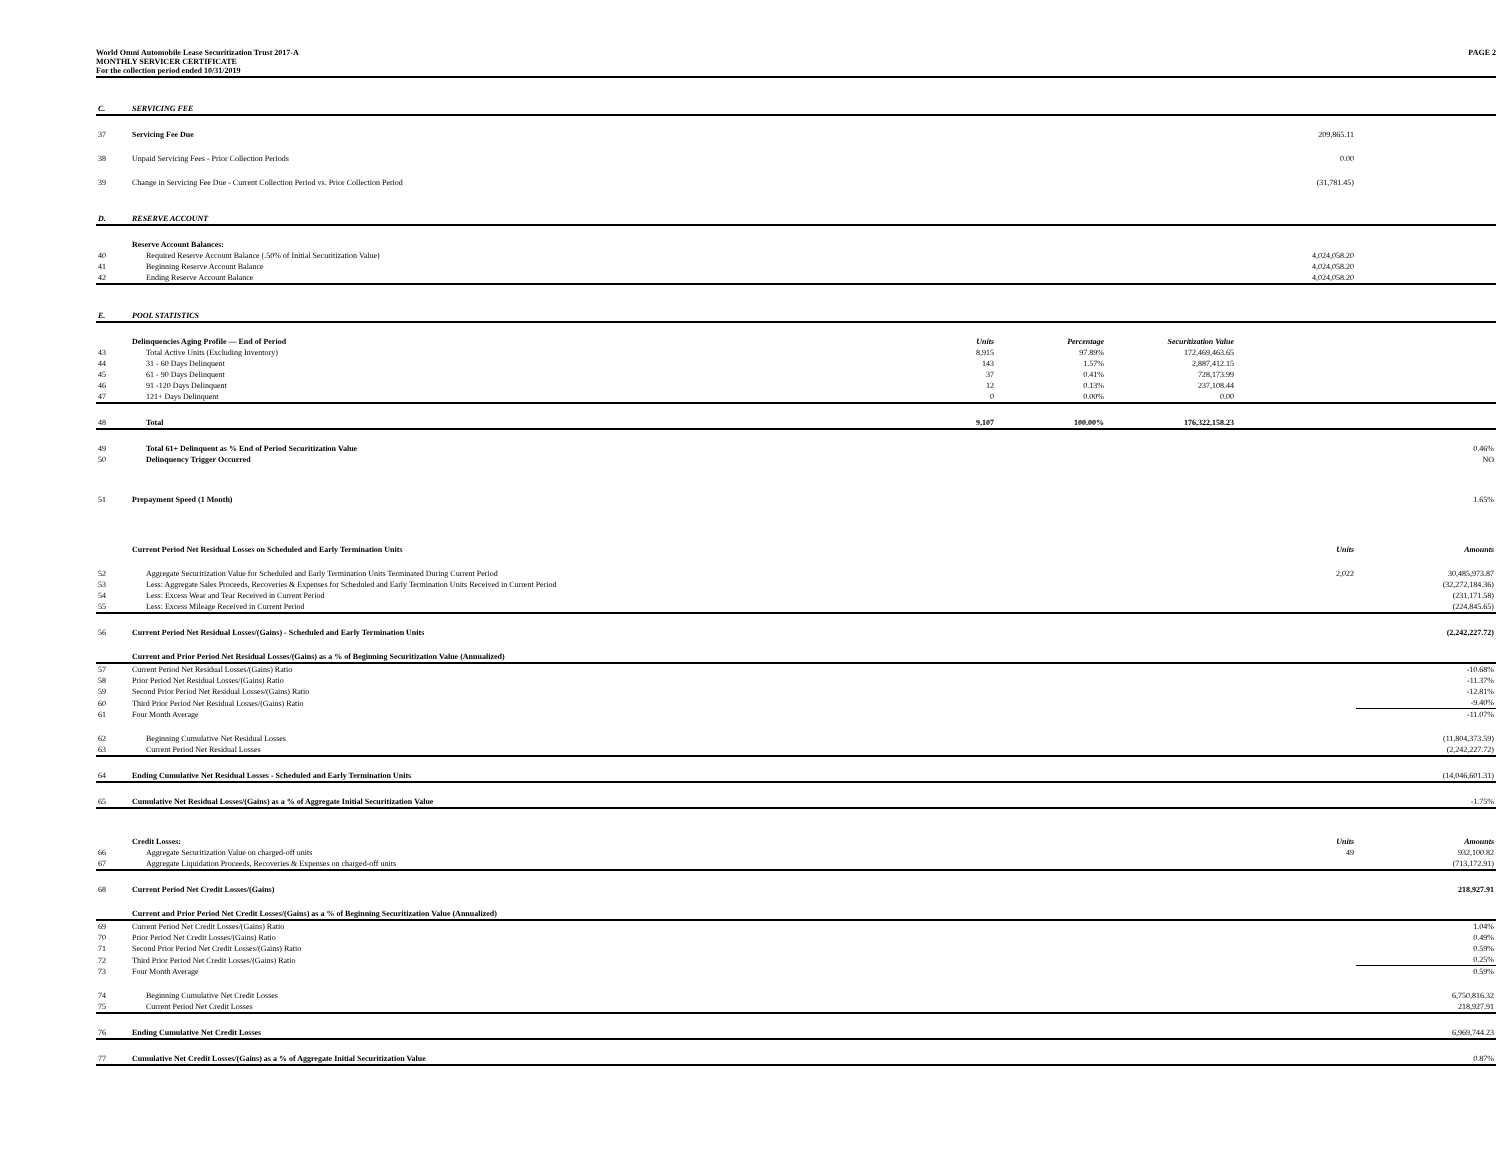World Omni Automobile Lease Securitization Trust 2017-A
MONTHLY SERVICER CERTIFICATE
For the collection period ended 10/31/2019
PAGE 2
| C. | SERVICING FEE | | | | | |
| 37 | Servicing Fee Due | | | | 209,865.11 | |
| 38 | Unpaid Servicing Fees - Prior Collection Periods | | | | 0.00 | |
| 39 | Change in Servicing Fee Due - Current Collection Period vs. Prior Collection Period | | | | (31,781.45) | |
| D. | RESERVE ACCOUNT | | | | | |
| | Reserve Account Balances: | | | | | |
| 40 | Required Reserve Account Balance (.50% of Initial Securitization Value) | | | | 4,024,058.20 | |
| 41 | Beginning Reserve Account Balance | | | | 4,024,058.20 | |
| 42 | Ending Reserve Account Balance | | | | 4,024,058.20 | |
| E. | POOL STATISTICS | | | | | |
| | Delinquencies Aging Profile — End of Period | Units | Percentage | Securitization Value | | |
| 43 | Total Active Units (Excluding Inventory) | 8,915 | 97.89% | 172,469,463.65 | | |
| 44 | 31 - 60 Days Delinquent | 143 | 1.57% | 2,887,412.15 | | |
| 45 | 61 - 90 Days Delinquent | 37 | 0.41% | 728,173.99 | | |
| 46 | 91 -120 Days Delinquent | 12 | 0.13% | 237,108.44 | | |
| 47 | 121+ Days Delinquent | 0 | 0.00% | 0.00 | | |
| 48 | Total | 9,107 | 100.00% | 176,322,158.23 | | |
| 49 | Total 61+ Delinquent as % End of Period Securitization Value | | | | | 0.46% |
| 50 | Delinquency Trigger Occurred | | | | | NO |
| 51 | Prepayment Speed (1 Month) | | | | | 1.65% |
| | Current Period Net Residual Losses on Scheduled and Early Termination Units | | | | Units | Amounts |
| 52 | Aggregate Securitization Value for Scheduled and Early Termination Units Terminated During Current Period | | | | 2,022 | 30,485,973.87 |
| 53 | Less: Aggregate Sales Proceeds, Recoveries & Expenses for Scheduled and Early Termination Units Received in Current Period | | | | | (32,272,184.36) |
| 54 | Less: Excess Wear and Tear Received in Current Period | | | | | (231,171.58) |
| 55 | Less: Excess Mileage Received in Current Period | | | | | (224,845.65) |
| 56 | Current Period Net Residual Losses/(Gains) - Scheduled and Early Termination Units | | | | | (2,242,227.72) |
| | Current and Prior Period Net Residual Losses/(Gains) as a % of Beginning Securitization Value (Annualized) | | | | | |
| 57 | Current Period Net Residual Losses/(Gains) Ratio | | | | | -10.68% |
| 58 | Prior Period Net Residual Losses/(Gains) Ratio | | | | | -11.37% |
| 59 | Second Prior Period Net Residual Losses/(Gains) Ratio | | | | | -12.81% |
| 60 | Third Prior Period Net Residual Losses/(Gains) Ratio | | | | | -9.40% |
| 61 | Four Month Average | | | | | -11.07% |
| 62 | Beginning Cumulative Net Residual Losses | | | | | (11,804,373.59) |
| 63 | Current Period Net Residual Losses | | | | | (2,242,227.72) |
| 64 | Ending Cumulative Net Residual Losses - Scheduled and Early Termination Units | | | | | (14,046,601.31) |
| 65 | Cumulative Net Residual Losses/(Gains) as a % of Aggregate Initial Securitization Value | | | | | -1.75% |
| | Credit Losses: | | | | Units | Amounts |
| 66 | Aggregate Securitization Value on charged-off units | | | | 49 | 932,100.82 |
| 67 | Aggregate Liquidation Proceeds, Recoveries & Expenses on charged-off units | | | | | (713,172.91) |
| 68 | Current Period Net Credit Losses/(Gains) | | | | | 218,927.91 |
| | Current and Prior Period Net Credit Losses/(Gains) as a % of Beginning Securitization Value (Annualized) | | | | | |
| 69 | Current Period Net Credit Losses/(Gains) Ratio | | | | | 1.04% |
| 70 | Prior Period Net Credit Losses/(Gains) Ratio | | | | | 0.49% |
| 71 | Second Prior Period Net Credit Losses/(Gains) Ratio | | | | | 0.59% |
| 72 | Third Prior Period Net Credit Losses/(Gains) Ratio | | | | | 0.25% |
| 73 | Four Month Average | | | | | 0.59% |
| 74 | Beginning Cumulative Net Credit Losses | | | | | 6,750,816.32 |
| 75 | Current Period Net Credit Losses | | | | | 218,927.91 |
| 76 | Ending Cumulative Net Credit Losses | | | | | 6,969,744.23 |
| 77 | Cumulative Net Credit Losses/(Gains) as a % of Aggregate Initial Securitization Value | | | | | 0.87% |